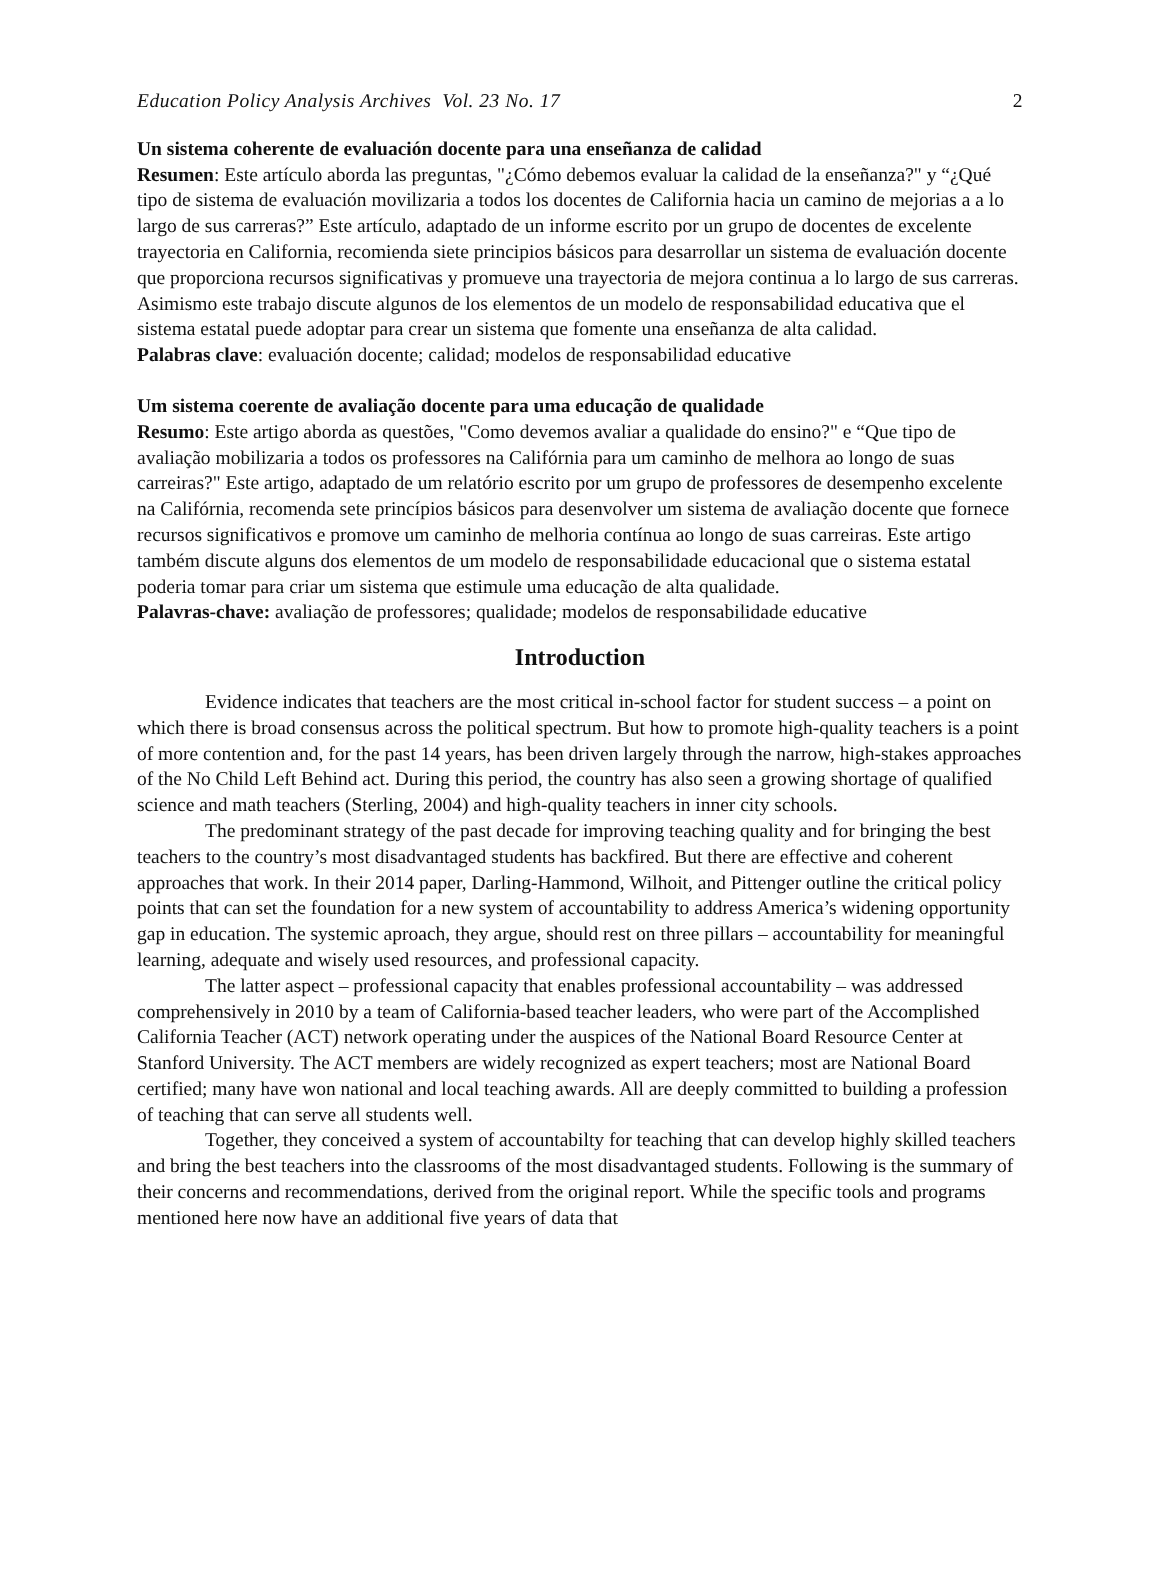Education Policy Analysis Archives Vol. 23 No. 17 2
Un sistema coherente de evaluación docente para una enseñanza de calidad
Resumen: Este artículo aborda las preguntas, "¿Cómo debemos evaluar la calidad de la enseñanza?" y “¿Qué tipo de sistema de evaluación movilizaria a todos los docentes de California hacia un camino de mejorias a a lo largo de sus carreras?” Este artículo, adaptado de un informe escrito por un grupo de docentes de excelente trayectoria en California, recomienda siete principios básicos para desarrollar un sistema de evaluación docente que proporciona recursos significativas y promueve una trayectoria de mejora continua a lo largo de sus carreras. Asimismo este trabajo discute algunos de los elementos de un modelo de responsabilidad educativa que el sistema estatal puede adoptar para crear un sistema que fomente una enseñanza de alta calidad.
Palabras clave: evaluación docente; calidad; modelos de responsabilidad educative
Um sistema coerente de avaliação docente para uma educação de qualidade
Resumo: Este artigo aborda as questões, "Como devemos avaliar a qualidade do ensino?" e “Que tipo de avaliação mobilizaria a todos os professores na Califórnia para um caminho de melhora ao longo de suas carreiras?" Este artigo, adaptado de um relatório escrito por um grupo de professores de desempenho excelente na Califórnia, recomenda sete princípios básicos para desenvolver um sistema de avaliação docente que fornece recursos significativos e promove um caminho de melhoria contínua ao longo de suas carreiras. Este artigo também discute alguns dos elementos de um modelo de responsabilidade educacional que o sistema estatal poderia tomar para criar um sistema que estimule uma educação de alta qualidade.
Palavras-chave: avaliação de professores; qualidade; modelos de responsabilidade educative
Introduction
Evidence indicates that teachers are the most critical in-school factor for student success – a point on which there is broad consensus across the political spectrum. But how to promote high-quality teachers is a point of more contention and, for the past 14 years, has been driven largely through the narrow, high-stakes approaches of the No Child Left Behind act. During this period, the country has also seen a growing shortage of qualified science and math teachers (Sterling, 2004) and high-quality teachers in inner city schools.
The predominant strategy of the past decade for improving teaching quality and for bringing the best teachers to the country’s most disadvantaged students has backfired. But there are effective and coherent approaches that work. In their 2014 paper, Darling-Hammond, Wilhoit, and Pittenger outline the critical policy points that can set the foundation for a new system of accountability to address America’s widening opportunity gap in education. The systemic aproach, they argue, should rest on three pillars – accountability for meaningful learning, adequate and wisely used resources, and professional capacity.
The latter aspect – professional capacity that enables professional accountability – was addressed comprehensively in 2010 by a team of California-based teacher leaders, who were part of the Accomplished California Teacher (ACT) network operating under the auspices of the National Board Resource Center at Stanford University. The ACT members are widely recognized as expert teachers; most are National Board certified; many have won national and local teaching awards. All are deeply committed to building a profession of teaching that can serve all students well.
Together, they conceived a system of accountabilty for teaching that can develop highly skilled teachers and bring the best teachers into the classrooms of the most disadvantaged students. Following is the summary of their concerns and recommendations, derived from the original report. While the specific tools and programs mentioned here now have an additional five years of data that